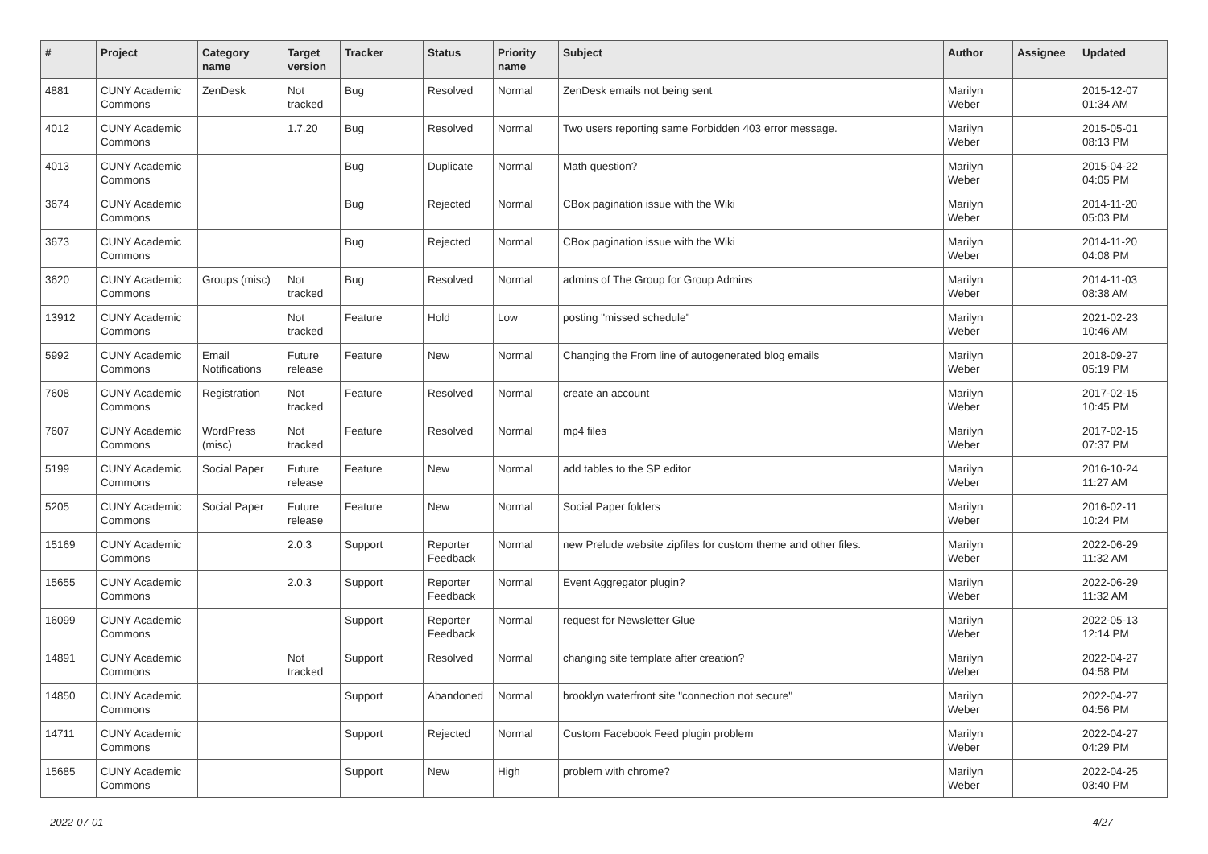| # | Project | Category name | Target version | Tracker | Status | Priority name | Subject | Author | Assignee | Updated |
| --- | --- | --- | --- | --- | --- | --- | --- | --- | --- | --- |
| 4881 | CUNY Academic Commons | ZenDesk | Not tracked | Bug | Resolved | Normal | ZenDesk emails not being sent | Marilyn Weber | | 2015-12-07 01:34 AM |
| 4012 | CUNY Academic Commons | | 1.7.20 | Bug | Resolved | Normal | Two users reporting same Forbidden 403 error message. | Marilyn Weber | | 2015-05-01 08:13 PM |
| 4013 | CUNY Academic Commons | | | Bug | Duplicate | Normal | Math question? | Marilyn Weber | | 2015-04-22 04:05 PM |
| 3674 | CUNY Academic Commons | | | Bug | Rejected | Normal | CBox pagination issue with the Wiki | Marilyn Weber | | 2014-11-20 05:03 PM |
| 3673 | CUNY Academic Commons | | | Bug | Rejected | Normal | CBox pagination issue with the Wiki | Marilyn Weber | | 2014-11-20 04:08 PM |
| 3620 | CUNY Academic Commons | Groups (misc) | Not tracked | Bug | Resolved | Normal | admins of The Group for Group Admins | Marilyn Weber | | 2014-11-03 08:38 AM |
| 13912 | CUNY Academic Commons | | Not tracked | Feature | Hold | Low | posting "missed schedule" | Marilyn Weber | | 2021-02-23 10:46 AM |
| 5992 | CUNY Academic Commons | Email Notifications | Future release | Feature | New | Normal | Changing the From line of autogenerated blog emails | Marilyn Weber | | 2018-09-27 05:19 PM |
| 7608 | CUNY Academic Commons | Registration | Not tracked | Feature | Resolved | Normal | create an account | Marilyn Weber | | 2017-02-15 10:45 PM |
| 7607 | CUNY Academic Commons | WordPress (misc) | Not tracked | Feature | Resolved | Normal | mp4 files | Marilyn Weber | | 2017-02-15 07:37 PM |
| 5199 | CUNY Academic Commons | Social Paper | Future release | Feature | New | Normal | add tables to the SP editor | Marilyn Weber | | 2016-10-24 11:27 AM |
| 5205 | CUNY Academic Commons | Social Paper | Future release | Feature | New | Normal | Social Paper folders | Marilyn Weber | | 2016-02-11 10:24 PM |
| 15169 | CUNY Academic Commons | | 2.0.3 | Support | Reporter Feedback | Normal | new Prelude website zipfiles for custom theme and other files. | Marilyn Weber | | 2022-06-29 11:32 AM |
| 15655 | CUNY Academic Commons | | 2.0.3 | Support | Reporter Feedback | Normal | Event Aggregator plugin? | Marilyn Weber | | 2022-06-29 11:32 AM |
| 16099 | CUNY Academic Commons | | | Support | Reporter Feedback | Normal | request for Newsletter Glue | Marilyn Weber | | 2022-05-13 12:14 PM |
| 14891 | CUNY Academic Commons | | Not tracked | Support | Resolved | Normal | changing site template after creation? | Marilyn Weber | | 2022-04-27 04:58 PM |
| 14850 | CUNY Academic Commons | | | Support | Abandoned | Normal | brooklyn waterfront site "connection not secure" | Marilyn Weber | | 2022-04-27 04:56 PM |
| 14711 | CUNY Academic Commons | | | Support | Rejected | Normal | Custom Facebook Feed plugin problem | Marilyn Weber | | 2022-04-27 04:29 PM |
| 15685 | CUNY Academic Commons | | | Support | New | High | problem with chrome? | Marilyn Weber | | 2022-04-25 03:40 PM |
2022-07-01 4/27